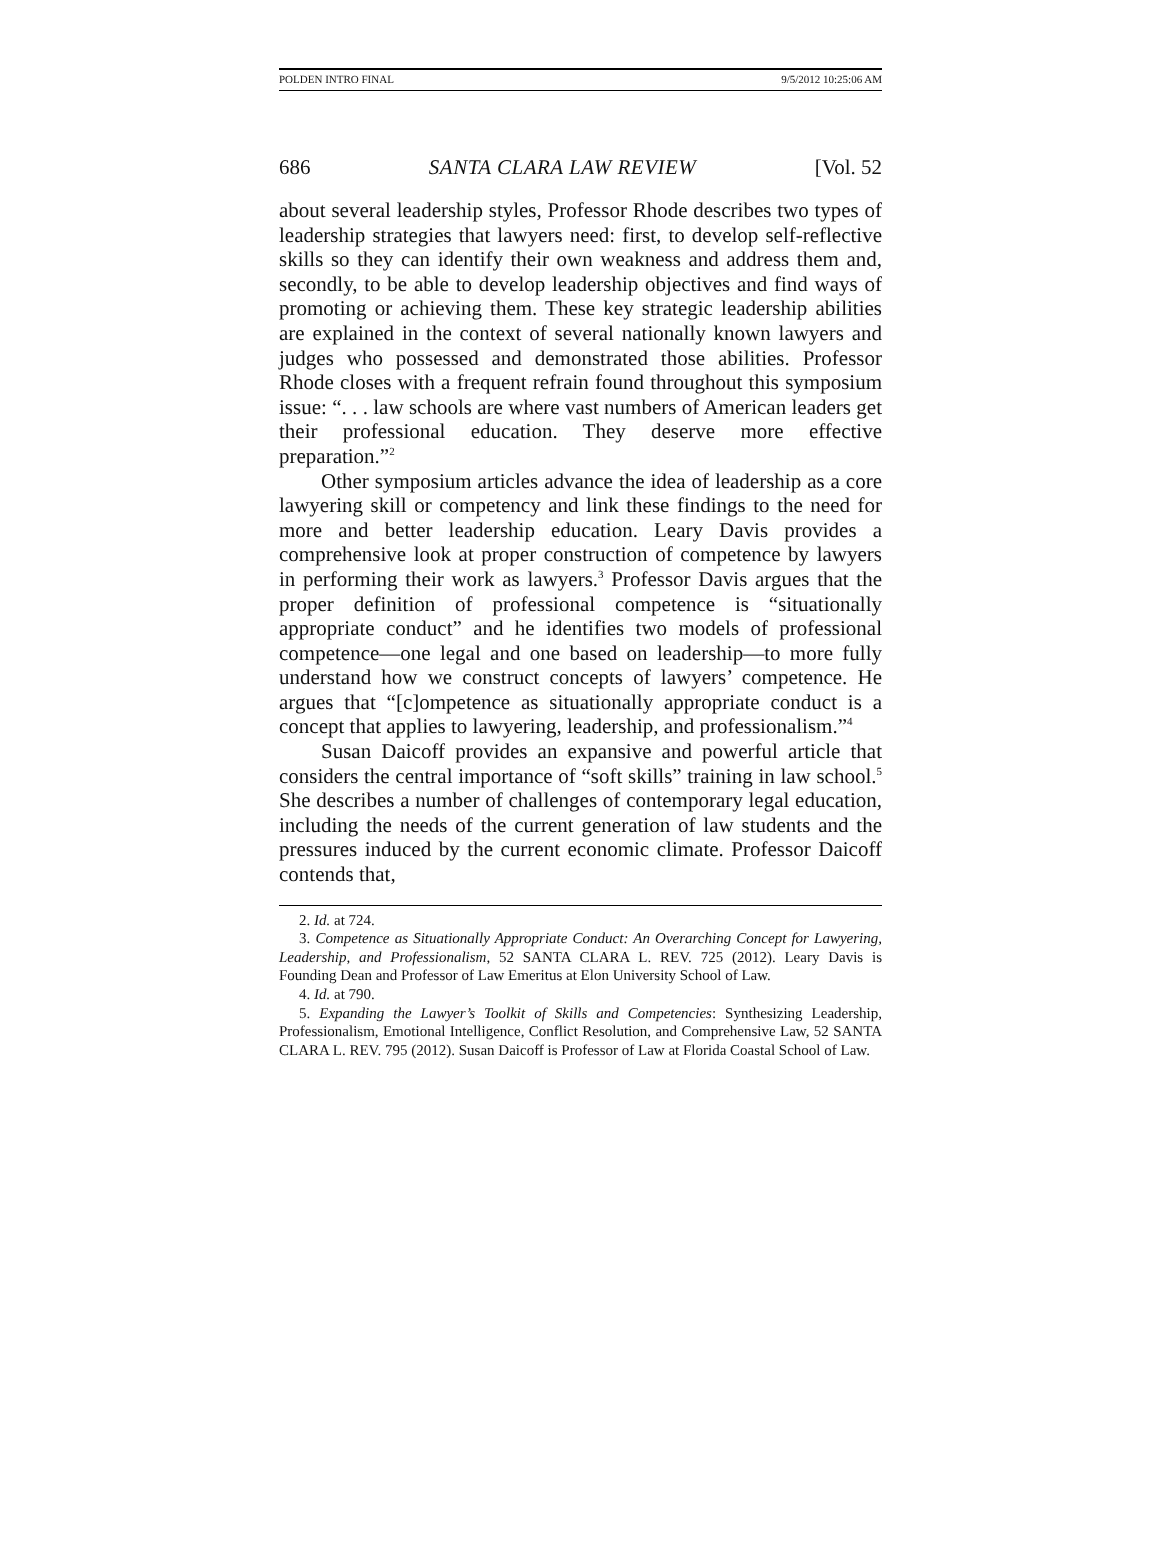POLDEN INTRO FINAL 9/5/2012 10:25:06 AM
686 SANTA CLARA LAW REVIEW [Vol. 52
about several leadership styles, Professor Rhode describes two types of leadership strategies that lawyers need: first, to develop self-reflective skills so they can identify their own weakness and address them and, secondly, to be able to develop leadership objectives and find ways of promoting or achieving them. These key strategic leadership abilities are explained in the context of several nationally known lawyers and judges who possessed and demonstrated those abilities. Professor Rhode closes with a frequent refrain found throughout this symposium issue: “. . . law schools are where vast numbers of American leaders get their professional education. They deserve more effective preparation.”<sup>2</sup>
Other symposium articles advance the idea of leadership as a core lawyering skill or competency and link these findings to the need for more and better leadership education. Leary Davis provides a comprehensive look at proper construction of competence by lawyers in performing their work as lawyers.<sup>3</sup> Professor Davis argues that the proper definition of professional competence is “situationally appropriate conduct” and he identifies two models of professional competence—one legal and one based on leadership—to more fully understand how we construct concepts of lawyers’ competence. He argues that “[c]ompetence as situationally appropriate conduct is a concept that applies to lawyering, leadership, and professionalism.”<sup>4</sup>
Susan Daicoff provides an expansive and powerful article that considers the central importance of “soft skills” training in law school.<sup>5</sup> She describes a number of challenges of contemporary legal education, including the needs of the current generation of law students and the pressures induced by the current economic climate. Professor Daicoff contends that,
2. Id. at 724.
3. Competence as Situationally Appropriate Conduct: An Overarching Concept for Lawyering, Leadership, and Professionalism, 52 SANTA CLARA L. REV. 725 (2012). Leary Davis is Founding Dean and Professor of Law Emeritus at Elon University School of Law.
4. Id. at 790.
5. Expanding the Lawyer’s Toolkit of Skills and Competencies: Synthesizing Leadership, Professionalism, Emotional Intelligence, Conflict Resolution, and Comprehensive Law, 52 SANTA CLARA L. REV. 795 (2012). Susan Daicoff is Professor of Law at Florida Coastal School of Law.